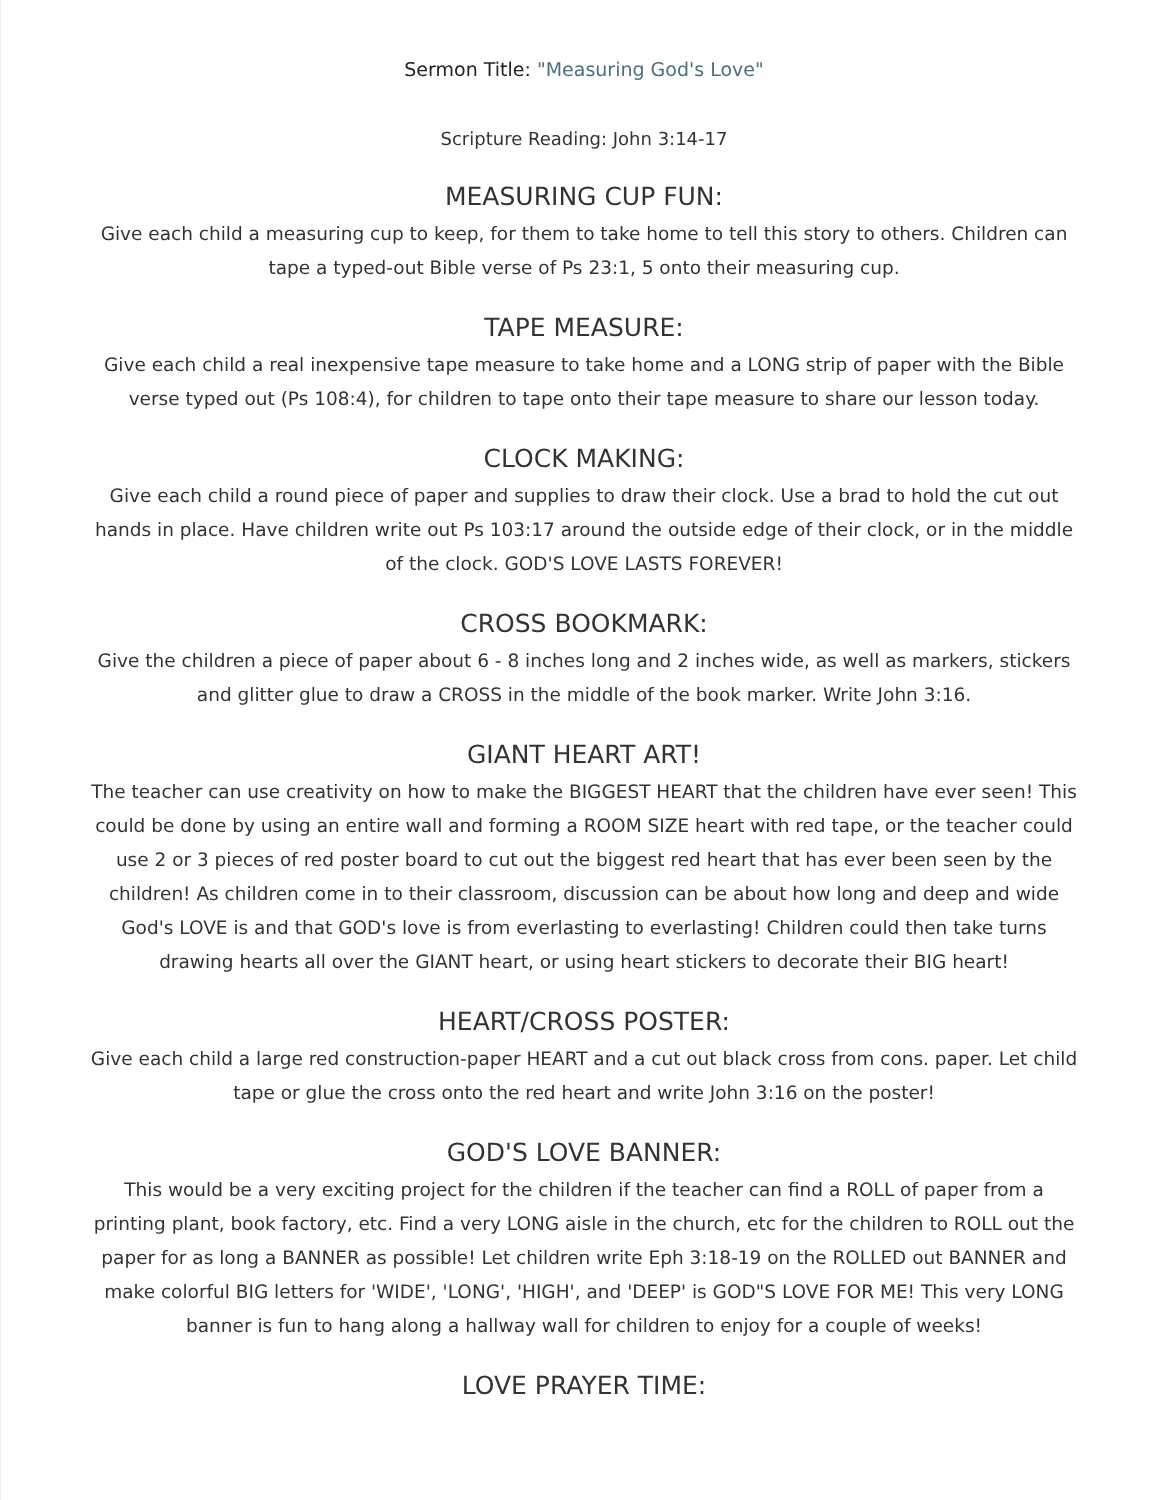Sermon Title: "Measuring God's Love"
Scripture Reading: John 3:14-17
MEASURING CUP FUN:
Give each child a measuring cup to keep, for them to take home to tell this story to others. Children can tape a typed-out Bible verse of Ps 23:1, 5 onto their measuring cup.
TAPE MEASURE:
Give each child a real inexpensive tape measure to take home and a LONG strip of paper with the Bible verse typed out (Ps 108:4), for children to tape onto their tape measure to share our lesson today.
CLOCK MAKING:
Give each child a round piece of paper and supplies to draw their clock. Use a brad to hold the cut out hands in place. Have children write out Ps 103:17 around the outside edge of their clock, or in the middle of the clock. GOD'S LOVE LASTS FOREVER!
CROSS BOOKMARK:
Give the children a piece of paper about 6 - 8 inches long and 2 inches wide, as well as markers, stickers and glitter glue to draw a CROSS in the middle of the book marker. Write John 3:16.
GIANT HEART ART!
The teacher can use creativity on how to make the BIGGEST HEART that the children have ever seen! This could be done by using an entire wall and forming a ROOM SIZE heart with red tape, or the teacher could use 2 or 3 pieces of red poster board to cut out the biggest red heart that has ever been seen by the children! As children come in to their classroom, discussion can be about how long and deep and wide God's LOVE is and that GOD's love is from everlasting to everlasting! Children could then take turns drawing hearts all over the GIANT heart, or using heart stickers to decorate their BIG heart!
HEART/CROSS POSTER:
Give each child a large red construction-paper HEART and a cut out black cross from cons. paper. Let child tape or glue the cross onto the red heart and write John 3:16 on the poster!
GOD'S LOVE BANNER:
This would be a very exciting project for the children if the teacher can find a ROLL of paper from a printing plant, book factory, etc. Find a very LONG aisle in the church, etc for the children to ROLL out the paper for as long a BANNER as possible! Let children write Eph 3:18-19 on the ROLLED out BANNER and make colorful BIG letters for 'WIDE', 'LONG', 'HIGH', and 'DEEP' is GOD"S LOVE FOR ME! This very LONG banner is fun to hang along a hallway wall for children to enjoy for a couple of weeks!
LOVE PRAYER TIME: